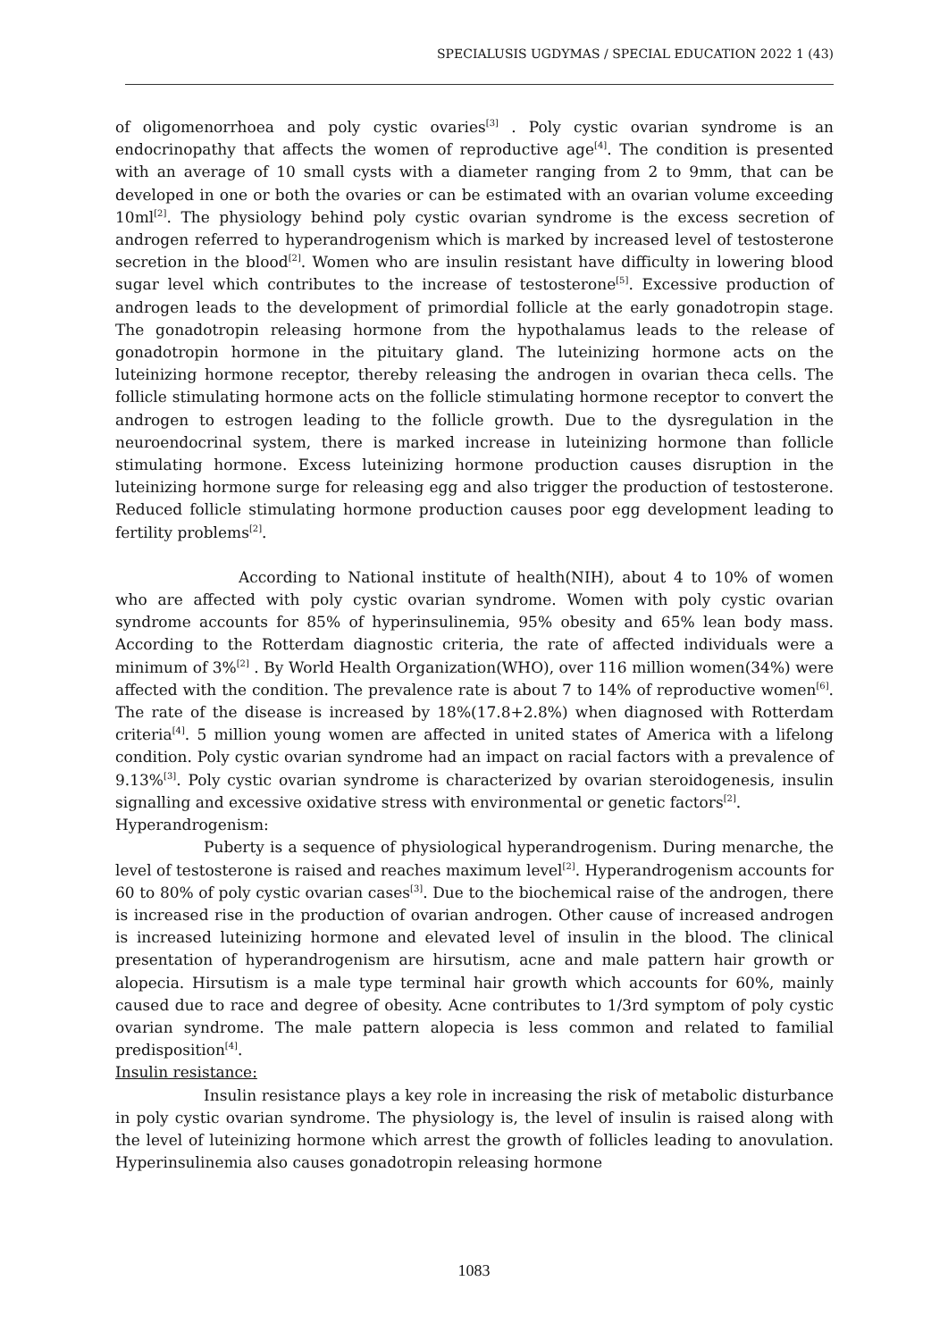SPECIALUSIS UGDYMAS / SPECIAL EDUCATION 2022 1 (43)
of oligomenorrhoea and poly cystic ovaries<sup>[3]</sup> . Poly cystic ovarian syndrome is an endocrinopathy that affects the women of reproductive age<sup>[4]</sup>. The condition is presented with an average of 10 small cysts with a diameter ranging from 2 to 9mm, that can be developed in one or both the ovaries or can be estimated with an ovarian volume exceeding 10ml<sup>[2]</sup>. The physiology behind poly cystic ovarian syndrome is the excess secretion of androgen referred to hyperandrogenism which is marked by increased level of testosterone secretion in the blood<sup>[2]</sup>. Women who are insulin resistant have difficulty in lowering blood sugar level which contributes to the increase of testosterone<sup>[5]</sup>. Excessive production of androgen leads to the development of primordial follicle at the early gonadotropin stage. The gonadotropin releasing hormone from the hypothalamus leads to the release of gonadotropin hormone in the pituitary gland. The luteinizing hormone acts on the luteinizing hormone receptor, thereby releasing the androgen in ovarian theca cells. The follicle stimulating hormone acts on the follicle stimulating hormone receptor to convert the androgen to estrogen leading to the follicle growth. Due to the dysregulation in the neuroendocrinal system, there is marked increase in luteinizing hormone than follicle stimulating hormone. Excess luteinizing hormone production causes disruption in the luteinizing hormone surge for releasing egg and also trigger the production of testosterone. Reduced follicle stimulating hormone production causes poor egg development leading to fertility problems<sup>[2]</sup>.
According to National institute of health(NIH), about 4 to 10% of women who are affected with poly cystic ovarian syndrome. Women with poly cystic ovarian syndrome accounts for 85% of hyperinsulinemia, 95% obesity and 65% lean body mass. According to the Rotterdam diagnostic criteria, the rate of affected individuals were a minimum of 3%<sup>[2]</sup> . By World Health Organization(WHO), over 116 million women(34%) were affected with the condition. The prevalence rate is about 7 to 14% of reproductive women<sup>[6]</sup>. The rate of the disease is increased by 18%(17.8+2.8%) when diagnosed with Rotterdam criteria<sup>[4]</sup>. 5 million young women are affected in united states of America with a lifelong condition. Poly cystic ovarian syndrome had an impact on racial factors with a prevalence of 9.13%<sup>[3]</sup>. Poly cystic ovarian syndrome is characterized by ovarian steroidogenesis, insulin signalling and excessive oxidative stress with environmental or genetic factors<sup>[2]</sup>.
Hyperandrogenism:
Puberty is a sequence of physiological hyperandrogenism. During menarche, the level of testosterone is raised and reaches maximum level<sup>[2]</sup>. Hyperandrogenism accounts for 60 to 80% of poly cystic ovarian cases<sup>[3]</sup>. Due to the biochemical raise of the androgen, there is increased rise in the production of ovarian androgen. Other cause of increased androgen is increased luteinizing hormone and elevated level of insulin in the blood. The clinical presentation of hyperandrogenism are hirsutism, acne and male pattern hair growth or alopecia. Hirsutism is a male type terminal hair growth which accounts for 60%, mainly caused due to race and degree of obesity. Acne contributes to 1/3rd symptom of poly cystic ovarian syndrome. The male pattern alopecia is less common and related to familial predisposition<sup>[4]</sup>.
Insulin resistance:
Insulin resistance plays a key role in increasing the risk of metabolic disturbance in poly cystic ovarian syndrome. The physiology is, the level of insulin is raised along with the level of luteinizing hormone which arrest the growth of follicles leading to anovulation. Hyperinsulinemia also causes gonadotropin releasing hormone
1083